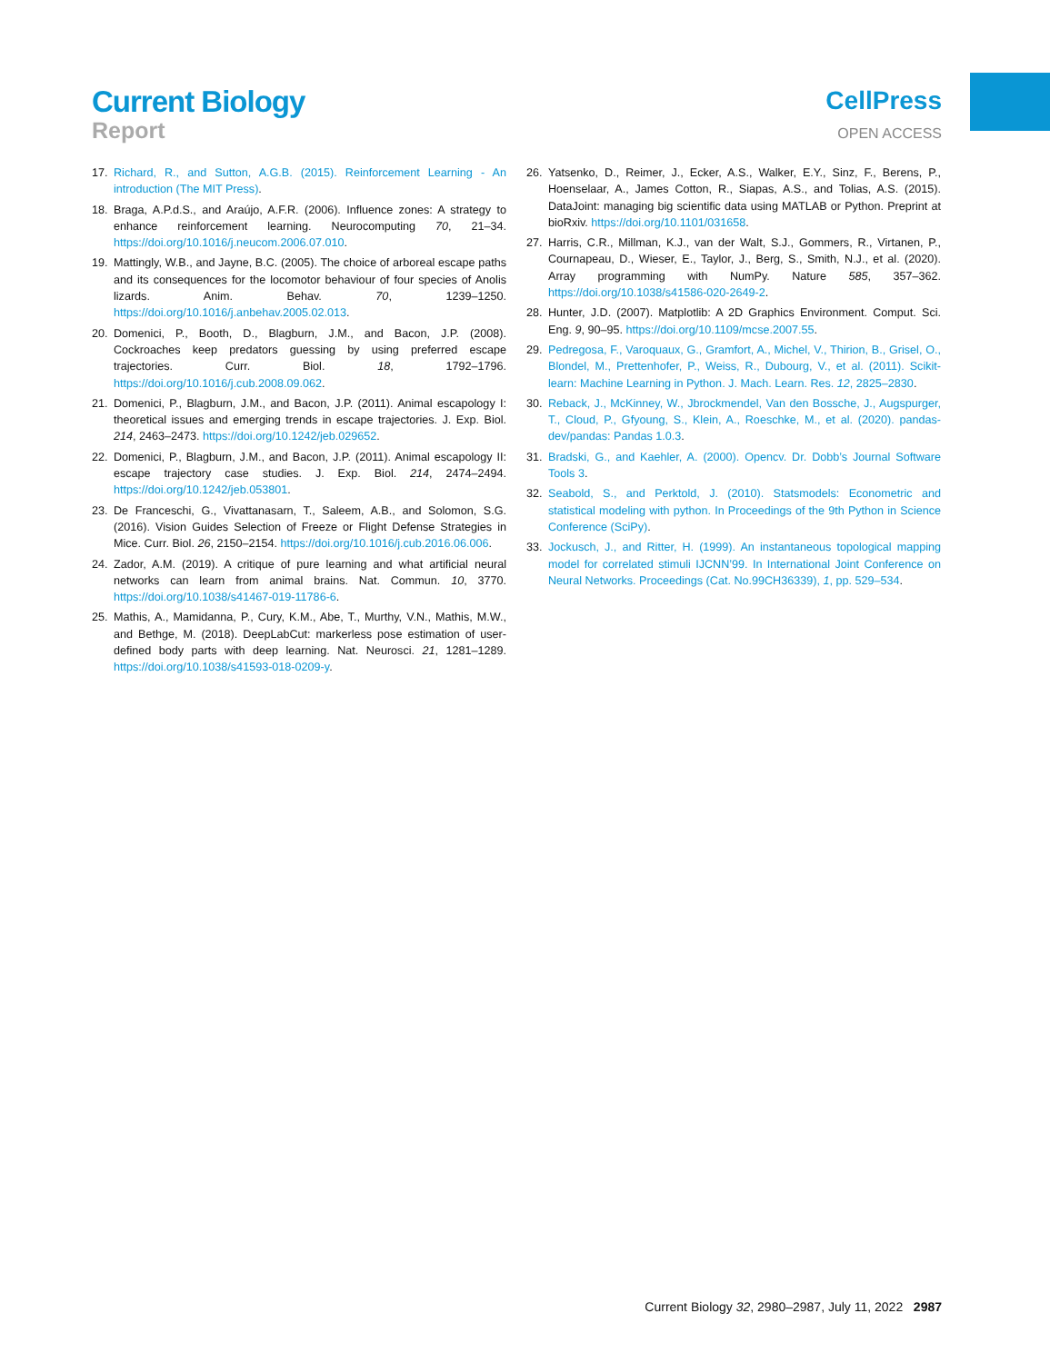Current Biology
Report
CellPress
OPEN ACCESS
17. Richard, R., and Sutton, A.G.B. (2015). Reinforcement Learning - An introduction (The MIT Press).
18. Braga, A.P.d.S., and Araújo, A.F.R. (2006). Influence zones: A strategy to enhance reinforcement learning. Neurocomputing 70, 21–34. https://doi.org/10.1016/j.neucom.2006.07.010.
19. Mattingly, W.B., and Jayne, B.C. (2005). The choice of arboreal escape paths and its consequences for the locomotor behaviour of four species of Anolis lizards. Anim. Behav. 70, 1239–1250. https://doi.org/10.1016/j.anbehav.2005.02.013.
20. Domenici, P., Booth, D., Blagburn, J.M., and Bacon, J.P. (2008). Cockroaches keep predators guessing by using preferred escape trajectories. Curr. Biol. 18, 1792–1796. https://doi.org/10.1016/j.cub.2008.09.062.
21. Domenici, P., Blagburn, J.M., and Bacon, J.P. (2011). Animal escapology I: theoretical issues and emerging trends in escape trajectories. J. Exp. Biol. 214, 2463–2473. https://doi.org/10.1242/jeb.029652.
22. Domenici, P., Blagburn, J.M., and Bacon, J.P. (2011). Animal escapology II: escape trajectory case studies. J. Exp. Biol. 214, 2474–2494. https://doi.org/10.1242/jeb.053801.
23. De Franceschi, G., Vivattanasarn, T., Saleem, A.B., and Solomon, S.G. (2016). Vision Guides Selection of Freeze or Flight Defense Strategies in Mice. Curr. Biol. 26, 2150–2154. https://doi.org/10.1016/j.cub.2016.06.006.
24. Zador, A.M. (2019). A critique of pure learning and what artificial neural networks can learn from animal brains. Nat. Commun. 10, 3770. https://doi.org/10.1038/s41467-019-11786-6.
25. Mathis, A., Mamidanna, P., Cury, K.M., Abe, T., Murthy, V.N., Mathis, M.W., and Bethge, M. (2018). DeepLabCut: markerless pose estimation of user-defined body parts with deep learning. Nat. Neurosci. 21, 1281–1289. https://doi.org/10.1038/s41593-018-0209-y.
26. Yatsenko, D., Reimer, J., Ecker, A.S., Walker, E.Y., Sinz, F., Berens, P., Hoenselaar, A., James Cotton, R., Siapas, A.S., and Tolias, A.S. (2015). DataJoint: managing big scientific data using MATLAB or Python. Preprint at bioRxiv. https://doi.org/10.1101/031658.
27. Harris, C.R., Millman, K.J., van der Walt, S.J., Gommers, R., Virtanen, P., Cournapeau, D., Wieser, E., Taylor, J., Berg, S., Smith, N.J., et al. (2020). Array programming with NumPy. Nature 585, 357–362. https://doi.org/10.1038/s41586-020-2649-2.
28. Hunter, J.D. (2007). Matplotlib: A 2D Graphics Environment. Comput. Sci. Eng. 9, 90–95. https://doi.org/10.1109/mcse.2007.55.
29. Pedregosa, F., Varoquaux, G., Gramfort, A., Michel, V., Thirion, B., Grisel, O., Blondel, M., Prettenhofer, P., Weiss, R., Dubourg, V., et al. (2011). Scikit-learn: Machine Learning in Python. J. Mach. Learn. Res. 12, 2825–2830.
30. Reback, J., McKinney, W., Jbrockmendel, Van den Bossche, J., Augspurger, T., Cloud, P., Gfyoung, S., Klein, A., Roeschke, M., et al. (2020). pandas-dev/pandas: Pandas 1.0.3.
31. Bradski, G., and Kaehler, A. (2000). Opencv. Dr. Dobb’s Journal Software Tools 3.
32. Seabold, S., and Perktold, J. (2010). Statsmodels: Econometric and statistical modeling with python. In Proceedings of the 9th Python in Science Conference (SciPy).
33. Jockusch, J., and Ritter, H. (1999). An instantaneous topological mapping model for correlated stimuli IJCNN’99. In International Joint Conference on Neural Networks. Proceedings (Cat. No.99CH36339), 1, pp. 529–534.
Current Biology 32, 2980–2987, July 11, 2022 2987